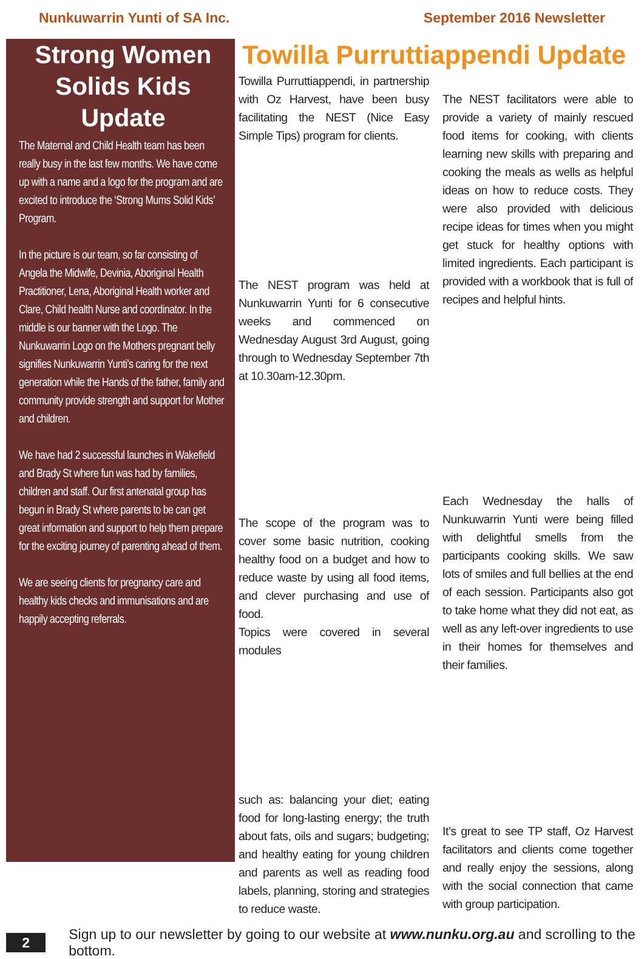Nunkuwarrin Yunti of SA Inc. September 2016 Newsletter
Strong Women Solids Kids Update
The Maternal and Child Health team has been really busy in the last few months. We have come up with a name and a logo for the program and are excited to introduce the ‘Strong Mums Solid Kids’ Program.
In the picture is our team, so far consisting of Angela the Midwife, Devinia, Aboriginal Health Practitioner, Lena, Aboriginal Health worker and Clare, Child health Nurse and coordinator. In the middle is our banner with the Logo. The Nunkuwarrin Logo on the Mothers pregnant belly signifies Nunkuwarrin Yunti’s caring for the next generation while the Hands of the father, family and community provide strength and support for Mother and children.
We have had 2 successful launches in Wakefield and Brady St where fun was had by families, children and staff. Our first antenatal group has begun in Brady St where parents to be can get great information and support to help them prepare for the exciting journey of parenting ahead of them.
We are seeing clients for pregnancy care and healthy kids checks and immunisations and are happily accepting referrals.
Towilla Purruttiappendi Update
Towilla Purruttiappendi, in partnership with Oz Harvest, have been busy facilitating the NEST (Nice Easy Simple Tips) program for clients.
The NEST program was held at Nunkuwarrin Yunti for 6 consecutive weeks and commenced on Wednesday August 3rd August, going through to Wednesday September 7th at 10.30am-12.30pm.
The scope of the program was to cover some basic nutrition, cooking healthy food on a budget and how to reduce waste by using all food items, and clever purchasing and use of food.
Topics were covered in several modules
such as: balancing your diet; eating food for long-lasting energy; the truth about fats, oils and sugars; budgeting; and healthy eating for young children and parents as well as reading food labels, planning, storing and strategies to reduce waste.
The NEST facilitators were able to provide a variety of mainly rescued food items for cooking, with clients learning new skills with preparing and cooking the meals as wells as helpful ideas on how to reduce costs. They were also provided with delicious recipe ideas for times when you might get stuck for healthy options with limited ingredients. Each participant is provided with a workbook that is full of recipes and helpful hints.
Each Wednesday the halls of Nunkuwarrin Yunti were being filled with delightful smells from the participants cooking skills. We saw lots of smiles and full bellies at the end of each session. Participants also got to take home what they did not eat, as well as any left-over ingredients to use in their homes for themselves and their families.
It’s great to see TP staff, Oz Harvest facilitators and clients come together and really enjoy the sessions, along with the social connection that came with group participation.
2 Sign up to our newsletter by going to our website at www.nunku.org.au and scrolling to the bottom.